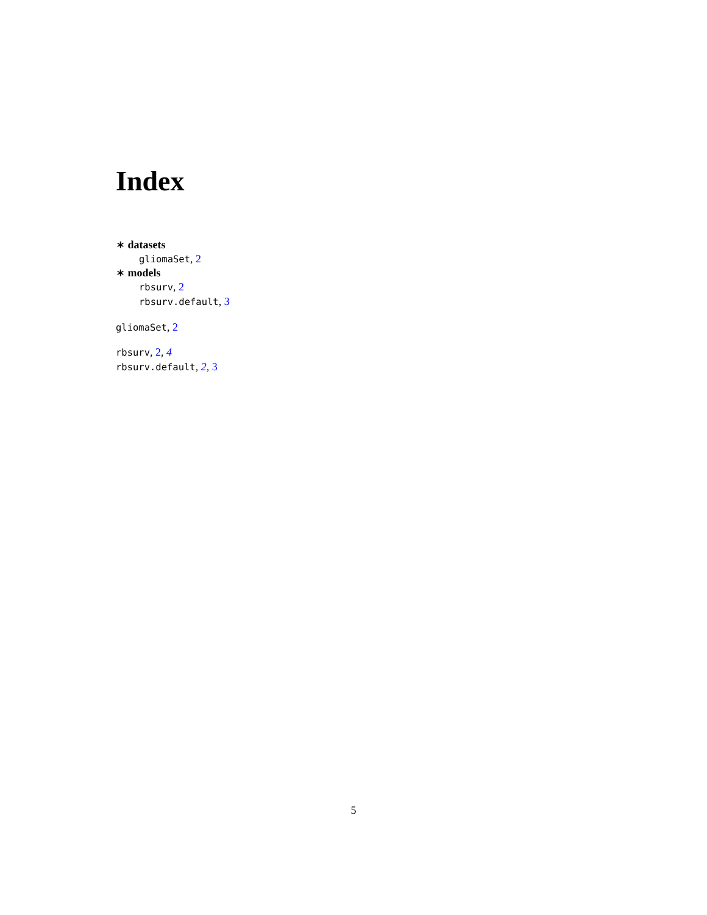Index
∗ datasets
gliomaSet, 2
∗ models
rbsurv, 2
rbsurv.default, 3
gliomaSet, 2
rbsurv, 2, 4
rbsurv.default, 2, 3
5